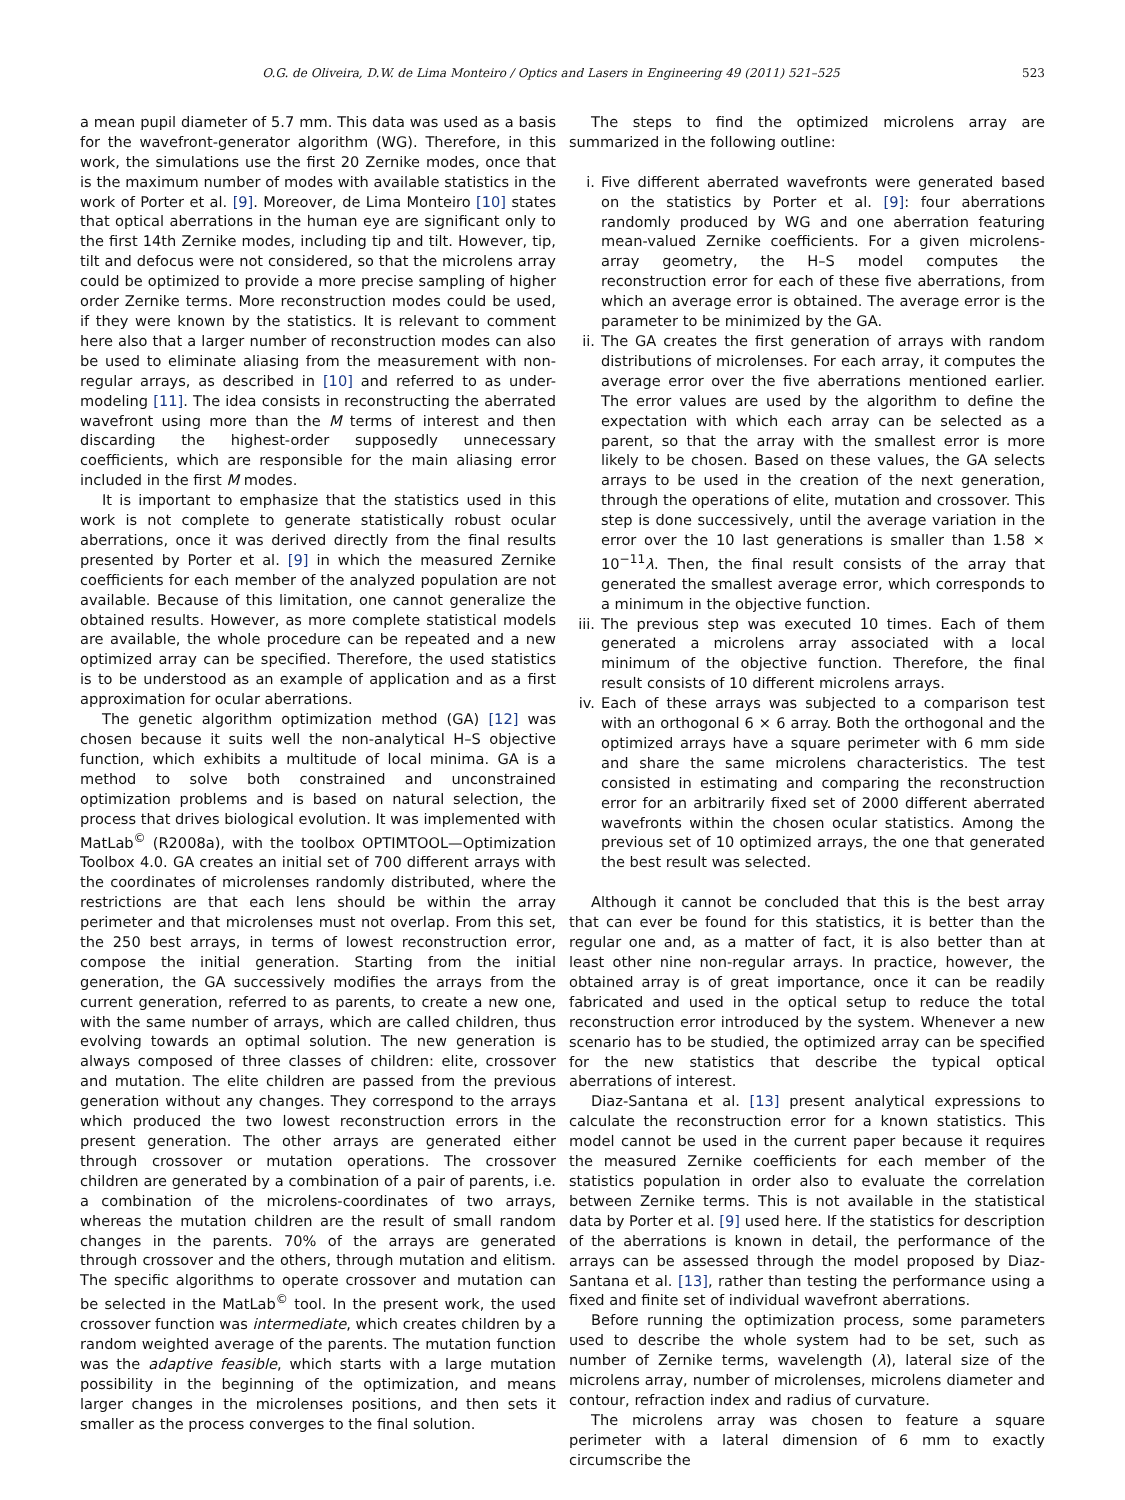O.G. de Oliveira, D.W. de Lima Monteiro / Optics and Lasers in Engineering 49 (2011) 521–525 523
a mean pupil diameter of 5.7 mm. This data was used as a basis for the wavefront-generator algorithm (WG). Therefore, in this work, the simulations use the first 20 Zernike modes, once that is the maximum number of modes with available statistics in the work of Porter et al. [9]. Moreover, de Lima Monteiro [10] states that optical aberrations in the human eye are significant only to the first 14th Zernike modes, including tip and tilt. However, tip, tilt and defocus were not considered, so that the microlens array could be optimized to provide a more precise sampling of higher order Zernike terms. More reconstruction modes could be used, if they were known by the statistics. It is relevant to comment here also that a larger number of reconstruction modes can also be used to eliminate aliasing from the measurement with non-regular arrays, as described in [10] and referred to as under-modeling [11]. The idea consists in reconstructing the aberrated wavefront using more than the M terms of interest and then discarding the highest-order supposedly unnecessary coefficients, which are responsible for the main aliasing error included in the first M modes.
It is important to emphasize that the statistics used in this work is not complete to generate statistically robust ocular aberrations, once it was derived directly from the final results presented by Porter et al. [9] in which the measured Zernike coefficients for each member of the analyzed population are not available. Because of this limitation, one cannot generalize the obtained results. However, as more complete statistical models are available, the whole procedure can be repeated and a new optimized array can be specified. Therefore, the used statistics is to be understood as an example of application and as a first approximation for ocular aberrations.
The genetic algorithm optimization method (GA) [12] was chosen because it suits well the non-analytical H–S objective function, which exhibits a multitude of local minima. GA is a method to solve both constrained and unconstrained optimization problems and is based on natural selection, the process that drives biological evolution. It was implemented with MatLab<sup>©</sup> (R2008a), with the toolbox OPTIMTOOL—Optimization Toolbox 4.0. GA creates an initial set of 700 different arrays with the coordinates of microlenses randomly distributed, where the restrictions are that each lens should be within the array perimeter and that microlenses must not overlap. From this set, the 250 best arrays, in terms of lowest reconstruction error, compose the initial generation. Starting from the initial generation, the GA successively modifies the arrays from the current generation, referred to as parents, to create a new one, with the same number of arrays, which are called children, thus evolving towards an optimal solution. The new generation is always composed of three classes of children: elite, crossover and mutation. The elite children are passed from the previous generation without any changes. They correspond to the arrays which produced the two lowest reconstruction errors in the present generation. The other arrays are generated either through crossover or mutation operations. The crossover children are generated by a combination of a pair of parents, i.e. a combination of the microlens-coordinates of two arrays, whereas the mutation children are the result of small random changes in the parents. 70% of the arrays are generated through crossover and the others, through mutation and elitism. The specific algorithms to operate crossover and mutation can be selected in the MatLab<sup>©</sup> tool. In the present work, the used crossover function was intermediate, which creates children by a random weighted average of the parents. The mutation function was the adaptive feasible, which starts with a large mutation possibility in the beginning of the optimization, and means larger changes in the microlenses positions, and then sets it smaller as the process converges to the final solution.
The steps to find the optimized microlens array are summarized in the following outline:
i. Five different aberrated wavefronts were generated based on the statistics by Porter et al. [9]: four aberrations randomly produced by WG and one aberration featuring mean-valued Zernike coefficients. For a given microlens-array geometry, the H–S model computes the reconstruction error for each of these five aberrations, from which an average error is obtained. The average error is the parameter to be minimized by the GA.
ii. The GA creates the first generation of arrays with random distributions of microlenses. For each array, it computes the average error over the five aberrations mentioned earlier. The error values are used by the algorithm to define the expectation with which each array can be selected as a parent, so that the array with the smallest error is more likely to be chosen. Based on these values, the GA selects arrays to be used in the creation of the next generation, through the operations of elite, mutation and crossover. This step is done successively, until the average variation in the error over the 10 last generations is smaller than 1.58 × 10<sup>−11</sup>λ. Then, the final result consists of the array that generated the smallest average error, which corresponds to a minimum in the objective function.
iii. The previous step was executed 10 times. Each of them generated a microlens array associated with a local minimum of the objective function. Therefore, the final result consists of 10 different microlens arrays.
iv. Each of these arrays was subjected to a comparison test with an orthogonal 6 × 6 array. Both the orthogonal and the optimized arrays have a square perimeter with 6 mm side and share the same microlens characteristics. The test consisted in estimating and comparing the reconstruction error for an arbitrarily fixed set of 2000 different aberrated wavefronts within the chosen ocular statistics. Among the previous set of 10 optimized arrays, the one that generated the best result was selected.
Although it cannot be concluded that this is the best array that can ever be found for this statistics, it is better than the regular one and, as a matter of fact, it is also better than at least other nine non-regular arrays. In practice, however, the obtained array is of great importance, once it can be readily fabricated and used in the optical setup to reduce the total reconstruction error introduced by the system. Whenever a new scenario has to be studied, the optimized array can be specified for the new statistics that describe the typical optical aberrations of interest.
Diaz-Santana et al. [13] present analytical expressions to calculate the reconstruction error for a known statistics. This model cannot be used in the current paper because it requires the measured Zernike coefficients for each member of the statistics population in order also to evaluate the correlation between Zernike terms. This is not available in the statistical data by Porter et al. [9] used here. If the statistics for description of the aberrations is known in detail, the performance of the arrays can be assessed through the model proposed by Diaz-Santana et al. [13], rather than testing the performance using a fixed and finite set of individual wavefront aberrations.
Before running the optimization process, some parameters used to describe the whole system had to be set, such as number of Zernike terms, wavelength (λ), lateral size of the microlens array, number of microlenses, microlens diameter and contour, refraction index and radius of curvature.
The microlens array was chosen to feature a square perimeter with a lateral dimension of 6 mm to exactly circumscribe the